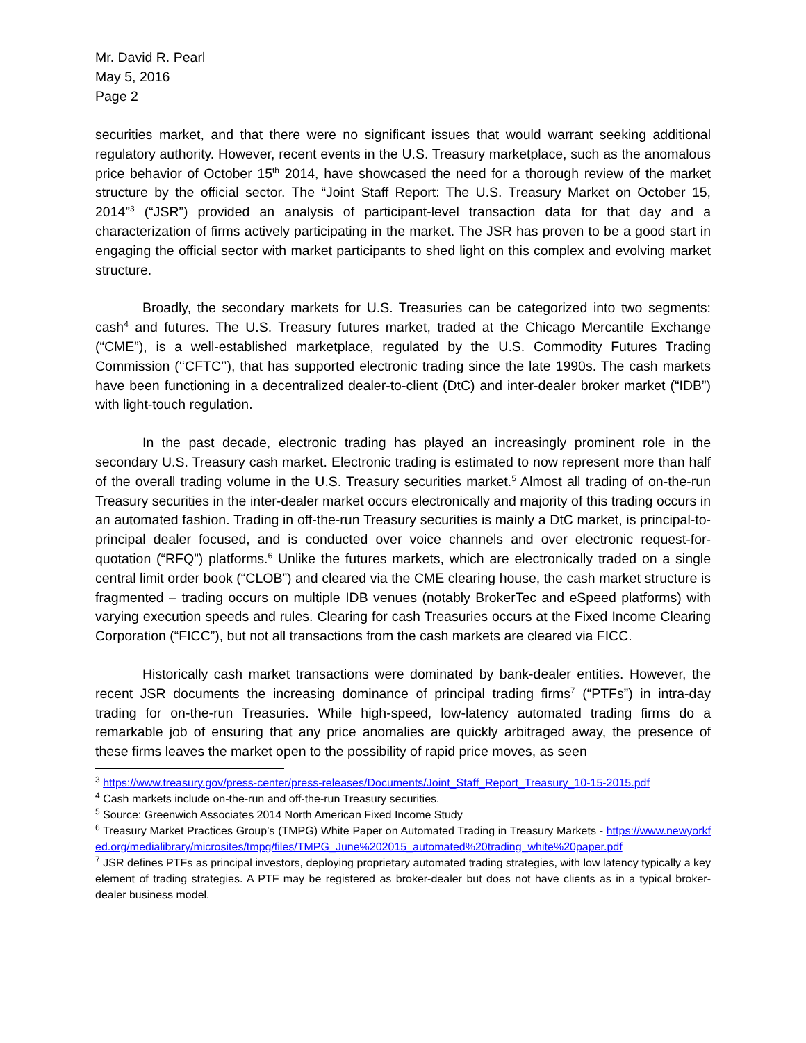Mr. David R. Pearl
May 5, 2016
Page 2
securities market, and that there were no significant issues that would warrant seeking additional regulatory authority. However, recent events in the U.S. Treasury marketplace, such as the anomalous price behavior of October 15<sup>th</sup> 2014, have showcased the need for a thorough review of the market structure by the official sector. The “Joint Staff Report: The U.S. Treasury Market on October 15, 2014”<sup>3</sup> (“JSR”) provided an analysis of participant-level transaction data for that day and a characterization of firms actively participating in the market. The JSR has proven to be a good start in engaging the official sector with market participants to shed light on this complex and evolving market structure.
Broadly, the secondary markets for U.S. Treasuries can be categorized into two segments: cash<sup>4</sup> and futures. The U.S. Treasury futures market, traded at the Chicago Mercantile Exchange (“CME”), is a well-established marketplace, regulated by the U.S. Commodity Futures Trading Commission (‘‘CFTC’’), that has supported electronic trading since the late 1990s. The cash markets have been functioning in a decentralized dealer-to-client (DtC) and inter-dealer broker market (“IDB”) with light-touch regulation.
In the past decade, electronic trading has played an increasingly prominent role in the secondary U.S. Treasury cash market. Electronic trading is estimated to now represent more than half of the overall trading volume in the U.S. Treasury securities market.<sup>5</sup> Almost all trading of on-the-run Treasury securities in the inter-dealer market occurs electronically and majority of this trading occurs in an automated fashion. Trading in off-the-run Treasury securities is mainly a DtC market, is principal-to-principal dealer focused, and is conducted over voice channels and over electronic request-for-quotation (“RFQ”) platforms.<sup>6</sup> Unlike the futures markets, which are electronically traded on a single central limit order book (“CLOB”) and cleared via the CME clearing house, the cash market structure is fragmented – trading occurs on multiple IDB venues (notably BrokerTec and eSpeed platforms) with varying execution speeds and rules. Clearing for cash Treasuries occurs at the Fixed Income Clearing Corporation (“FICC”), but not all transactions from the cash markets are cleared via FICC.
Historically cash market transactions were dominated by bank-dealer entities. However, the recent JSR documents the increasing dominance of principal trading firms<sup>7</sup> (“PTFs”) in intra-day trading for on-the-run Treasuries. While high-speed, low-latency automated trading firms do a remarkable job of ensuring that any price anomalies are quickly arbitraged away, the presence of these firms leaves the market open to the possibility of rapid price moves, as seen
<sup>3</sup> https://www.treasury.gov/press-center/press-releases/Documents/Joint_Staff_Report_Treasury_10-15-2015.pdf
<sup>4</sup> Cash markets include on-the-run and off-the-run Treasury securities.
<sup>5</sup> Source: Greenwich Associates 2014 North American Fixed Income Study
<sup>6</sup> Treasury Market Practices Group’s (TMPG) White Paper on Automated Trading in Treasury Markets - https://www.newyorkfed.org/medialibrary/microsites/tmpg/files/TMPG_June%202015_automated%20trading_white%20paper.pdf
<sup>7</sup> JSR defines PTFs as principal investors, deploying proprietary automated trading strategies, with low latency typically a key element of trading strategies. A PTF may be registered as broker-dealer but does not have clients as in a typical broker-dealer business model.